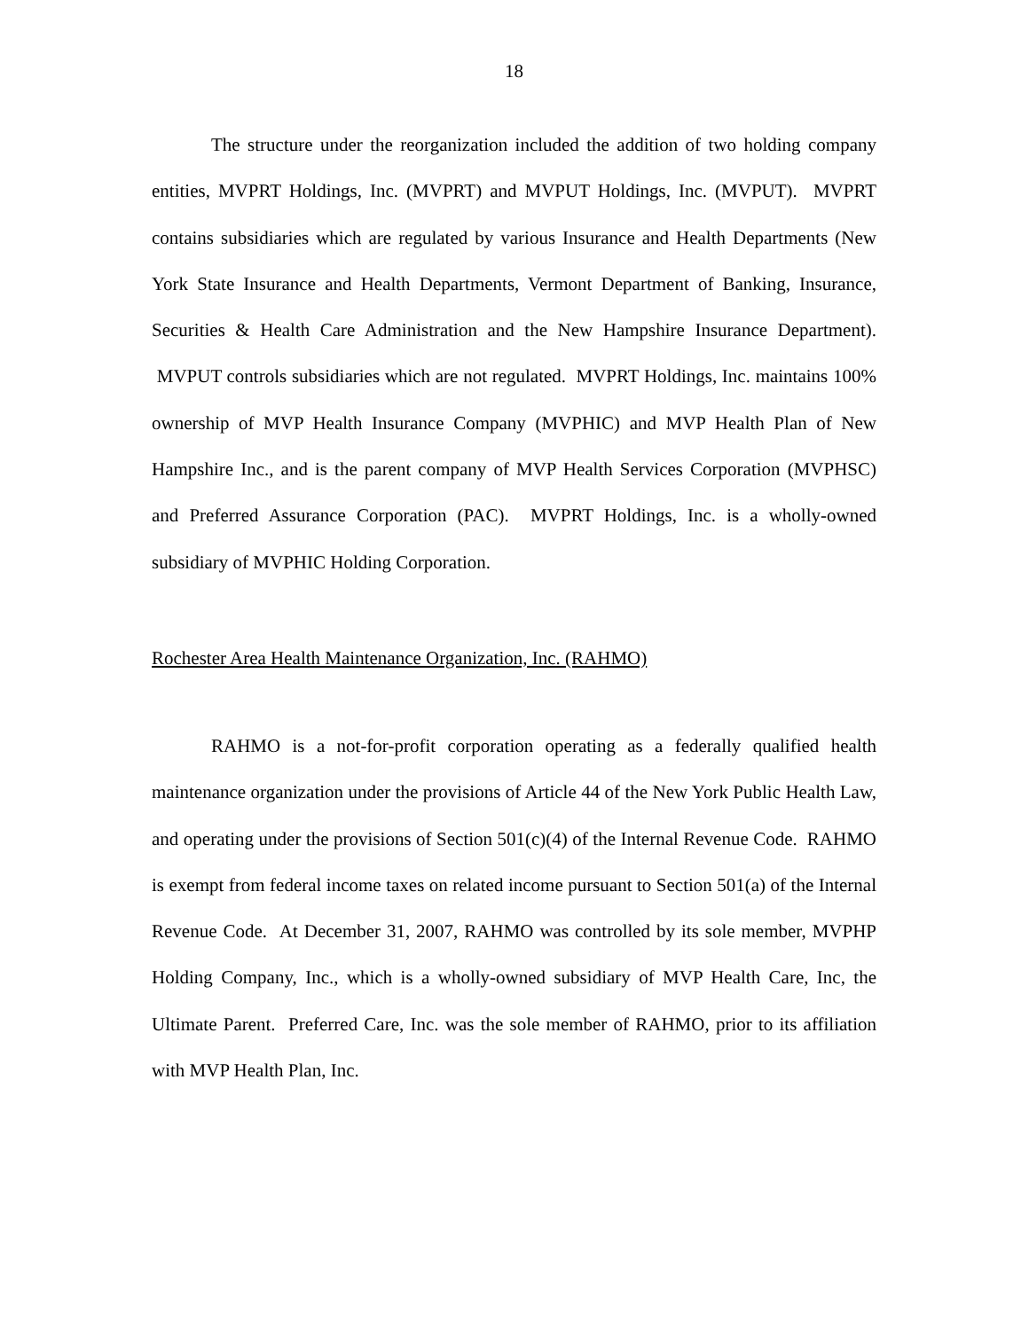18
The structure under the reorganization included the addition of two holding company entities, MVPRT Holdings, Inc. (MVPRT) and MVPUT Holdings, Inc. (MVPUT). MVPRT contains subsidiaries which are regulated by various Insurance and Health Departments (New York State Insurance and Health Departments, Vermont Department of Banking, Insurance, Securities & Health Care Administration and the New Hampshire Insurance Department). MVPUT controls subsidiaries which are not regulated. MVPRT Holdings, Inc. maintains 100% ownership of MVP Health Insurance Company (MVPHIC) and MVP Health Plan of New Hampshire Inc., and is the parent company of MVP Health Services Corporation (MVPHSC) and Preferred Assurance Corporation (PAC). MVPRT Holdings, Inc. is a wholly-owned subsidiary of MVPHIC Holding Corporation.
Rochester Area Health Maintenance Organization, Inc. (RAHMO)
RAHMO is a not-for-profit corporation operating as a federally qualified health maintenance organization under the provisions of Article 44 of the New York Public Health Law, and operating under the provisions of Section 501(c)(4) of the Internal Revenue Code. RAHMO is exempt from federal income taxes on related income pursuant to Section 501(a) of the Internal Revenue Code. At December 31, 2007, RAHMO was controlled by its sole member, MVPHP Holding Company, Inc., which is a wholly-owned subsidiary of MVP Health Care, Inc, the Ultimate Parent. Preferred Care, Inc. was the sole member of RAHMO, prior to its affiliation with MVP Health Plan, Inc.